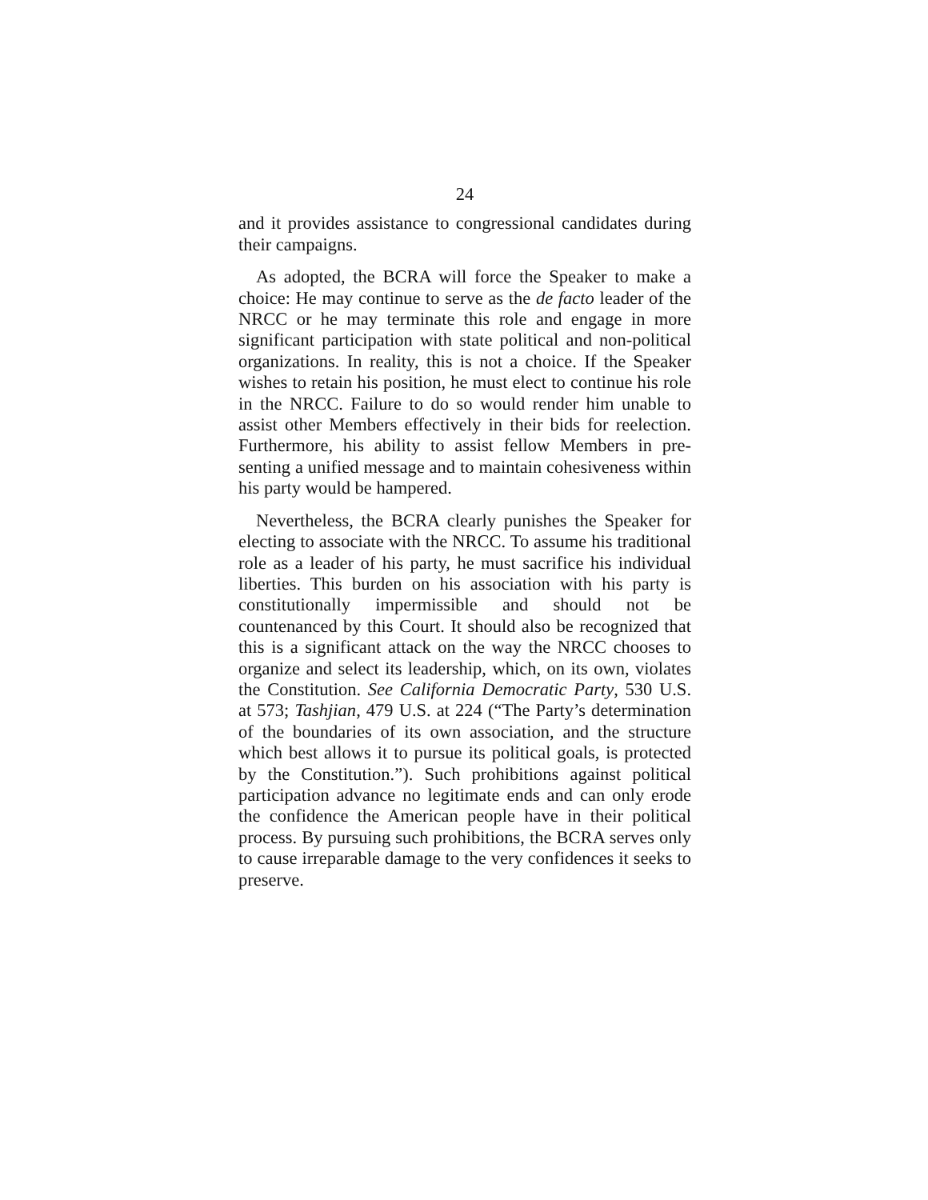24
and it provides assistance to congressional candidates during their campaigns.
As adopted, the BCRA will force the Speaker to make a choice: He may continue to serve as the de facto leader of the NRCC or he may terminate this role and engage in more significant participation with state political and non-political organizations. In reality, this is not a choice. If the Speaker wishes to retain his position, he must elect to continue his role in the NRCC. Failure to do so would render him unable to assist other Members effectively in their bids for reelection. Furthermore, his ability to assist fellow Members in pre-senting a unified message and to maintain cohesiveness within his party would be hampered.
Nevertheless, the BCRA clearly punishes the Speaker for electing to associate with the NRCC. To assume his traditional role as a leader of his party, he must sacrifice his individual liberties. This burden on his association with his party is constitutionally impermissible and should not be countenanced by this Court. It should also be recognized that this is a significant attack on the way the NRCC chooses to organize and select its leadership, which, on its own, violates the Constitution. See California Democratic Party, 530 U.S. at 573; Tashjian, 479 U.S. at 224 (“The Party’s determination of the boundaries of its own association, and the structure which best allows it to pursue its political goals, is protected by the Constitution.”). Such prohibitions against political participation advance no legitimate ends and can only erode the confidence the American people have in their political process. By pursuing such prohibitions, the BCRA serves only to cause irreparable damage to the very confidences it seeks to preserve.